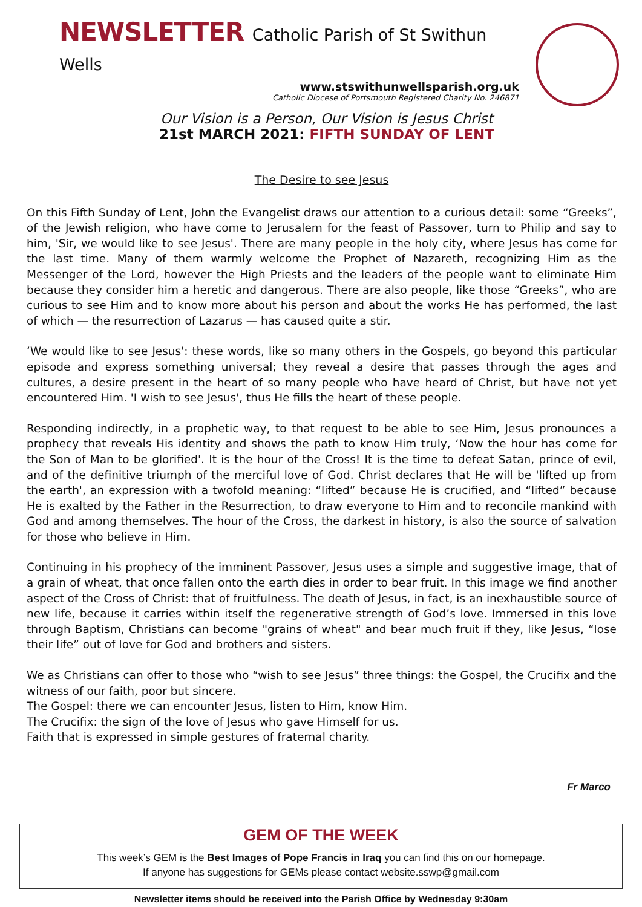NEWSLETTER Catholic Parish of St Swithun Wells
www.stswithunwellsparish.org.uk
Catholic Diocese of Portsmouth Registered Charity No. 246871
Our Vision is a Person, Our Vision is Jesus Christ
21st MARCH 2021: FIFTH SUNDAY OF LENT
The Desire to see Jesus
On this Fifth Sunday of Lent, John the Evangelist draws our attention to a curious detail: some “Greeks”, of the Jewish religion, who have come to Jerusalem for the feast of Passover, turn to Philip and say to him, 'Sir, we would like to see Jesus'. There are many people in the holy city, where Jesus has come for the last time. Many of them warmly welcome the Prophet of Nazareth, recognizing Him as the Messenger of the Lord, however the High Priests and the leaders of the people want to eliminate Him because they consider him a heretic and dangerous. There are also people, like those “Greeks”, who are curious to see Him and to know more about his person and about the works He has performed, the last of which — the resurrection of Lazarus — has caused quite a stir.
‘We would like to see Jesus': these words, like so many others in the Gospels, go beyond this particular episode and express something universal; they reveal a desire that passes through the ages and cultures, a desire present in the heart of so many people who have heard of Christ, but have not yet encountered Him. 'I wish to see Jesus', thus He fills the heart of these people.
Responding indirectly, in a prophetic way, to that request to be able to see Him, Jesus pronounces a prophecy that reveals His identity and shows the path to know Him truly, ‘Now the hour has come for the Son of Man to be glorified'. It is the hour of the Cross! It is the time to defeat Satan, prince of evil, and of the definitive triumph of the merciful love of God. Christ declares that He will be 'lifted up from the earth', an expression with a twofold meaning: “lifted” because He is crucified, and “lifted” because He is exalted by the Father in the Resurrection, to draw everyone to Him and to reconcile mankind with God and among themselves. The hour of the Cross, the darkest in history, is also the source of salvation for those who believe in Him.
Continuing in his prophecy of the imminent Passover, Jesus uses a simple and suggestive image, that of a grain of wheat, that once fallen onto the earth dies in order to bear fruit. In this image we find another aspect of the Cross of Christ: that of fruitfulness. The death of Jesus, in fact, is an inexhaustible source of new life, because it carries within itself the regenerative strength of God’s love. Immersed in this love through Baptism, Christians can become "grains of wheat" and bear much fruit if they, like Jesus, “lose their life” out of love for God and brothers and sisters.
We as Christians can offer to those who “wish to see Jesus” three things: the Gospel, the Crucifix and the witness of our faith, poor but sincere.
The Gospel: there we can encounter Jesus, listen to Him, know Him.
The Crucifix: the sign of the love of Jesus who gave Himself for us.
Faith that is expressed in simple gestures of fraternal charity.
Fr Marco
GEM OF THE WEEK
This week’s GEM is the Best Images of Pope Francis in Iraq you can find this on our homepage.
If anyone has suggestions for GEMs please contact website.sswp@gmail.com
Newsletter items should be received into the Parish Office by Wednesday 9:30am